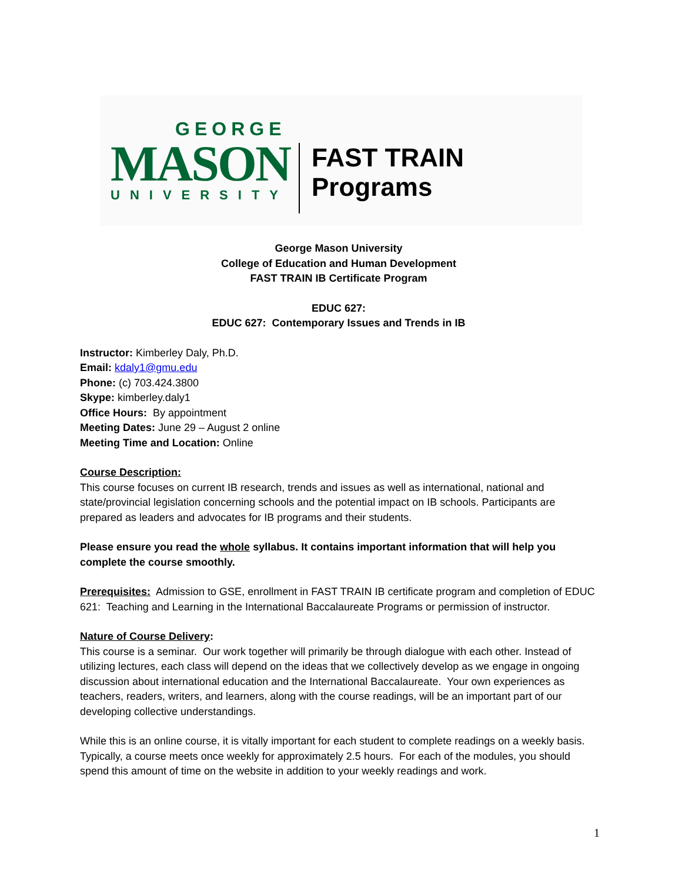GEORGE
MASON
UNIVERSITY
FAST TRAIN Programs
George Mason University
College of Education and Human Development
FAST TRAIN IB Certificate Program
EDUC 627:
EDUC 627: Contemporary Issues and Trends in IB
Instructor: Kimberley Daly, Ph.D.
Email: kdaly1@gmu.edu
Phone: (c) 703.424.3800
Skype: kimberley.daly1
Office Hours: By appointment
Meeting Dates: June 29 – August 2 online
Meeting Time and Location: Online
Course Description:
This course focuses on current IB research, trends and issues as well as international, national and state/provincial legislation concerning schools and the potential impact on IB schools. Participants are prepared as leaders and advocates for IB programs and their students.
Please ensure you read the whole syllabus. It contains important information that will help you complete the course smoothly.
Prerequisites: Admission to GSE, enrollment in FAST TRAIN IB certificate program and completion of EDUC 621: Teaching and Learning in the International Baccalaureate Programs or permission of instructor.
Nature of Course Delivery:
This course is a seminar. Our work together will primarily be through dialogue with each other. Instead of utilizing lectures, each class will depend on the ideas that we collectively develop as we engage in ongoing discussion about international education and the International Baccalaureate. Your own experiences as teachers, readers, writers, and learners, along with the course readings, will be an important part of our developing collective understandings.
While this is an online course, it is vitally important for each student to complete readings on a weekly basis. Typically, a course meets once weekly for approximately 2.5 hours. For each of the modules, you should spend this amount of time on the website in addition to your weekly readings and work.
1